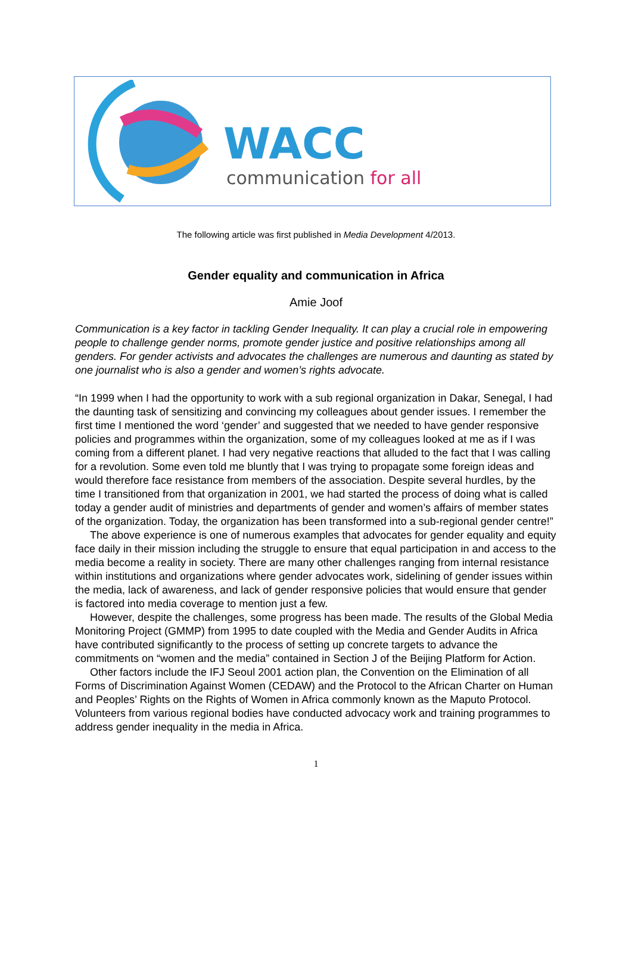WACC
communication for all
The following article was first published in Media Development 4/2013.
Gender equality and communication in Africa
Amie Joof
Communication is a key factor in tackling Gender Inequality. It can play a crucial role in empowering people to challenge gender norms, promote gender justice and positive relationships among all genders. For gender activists and advocates the challenges are numerous and daunting as stated by one journalist who is also a gender and women’s rights advocate.
“In 1999 when I had the opportunity to work with a sub regional organization in Dakar, Senegal, I had the daunting task of sensitizing and convincing my colleagues about gender issues. I remember the first time I mentioned the word ‘gender’ and suggested that we needed to have gender responsive policies and programmes within the organization, some of my colleagues looked at me as if I was coming from a different planet. I had very negative reactions that alluded to the fact that I was calling for a revolution. Some even told me bluntly that I was trying to propagate some foreign ideas and would therefore face resistance from members of the association. Despite several hurdles, by the time I transitioned from that organization in 2001, we had started the process of doing what is called today a gender audit of ministries and departments of gender and women’s affairs of member states of the organization. Today, the organization has been transformed into a sub-regional gender centre!”
The above experience is one of numerous examples that advocates for gender equality and equity face daily in their mission including the struggle to ensure that equal participation in and access to the media become a reality in society. There are many other challenges ranging from internal resistance within institutions and organizations where gender advocates work, sidelining of gender issues within the media, lack of awareness, and lack of gender responsive policies that would ensure that gender is factored into media coverage to mention just a few.
However, despite the challenges, some progress has been made. The results of the Global Media Monitoring Project (GMMP) from 1995 to date coupled with the Media and Gender Audits in Africa have contributed significantly to the process of setting up concrete targets to advance the commitments on “women and the media” contained in Section J of the Beijing Platform for Action.
Other factors include the IFJ Seoul 2001 action plan, the Convention on the Elimination of all Forms of Discrimination Against Women (CEDAW) and the Protocol to the African Charter on Human and Peoples’ Rights on the Rights of Women in Africa commonly known as the Maputo Protocol. Volunteers from various regional bodies have conducted advocacy work and training programmes to address gender inequality in the media in Africa.
1